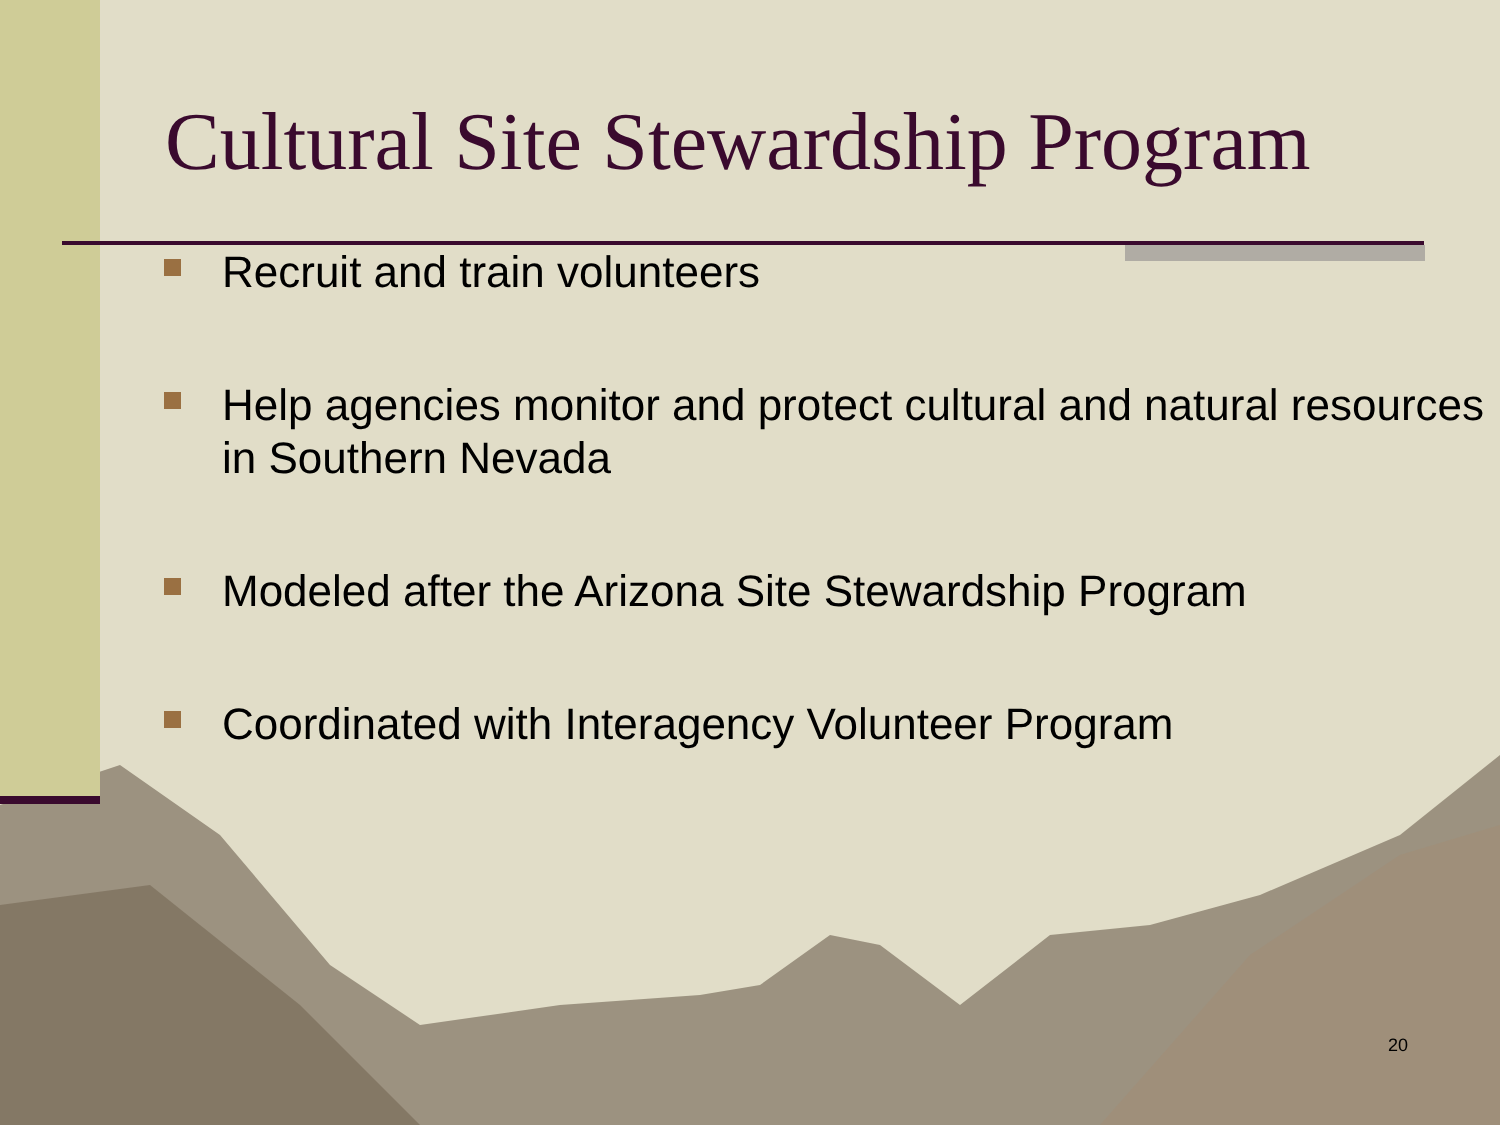Cultural Site Stewardship Program
Recruit and train volunteers
Help agencies monitor and protect cultural and natural resources in Southern Nevada
Modeled after the Arizona Site Stewardship Program
Coordinated with Interagency Volunteer Program
20